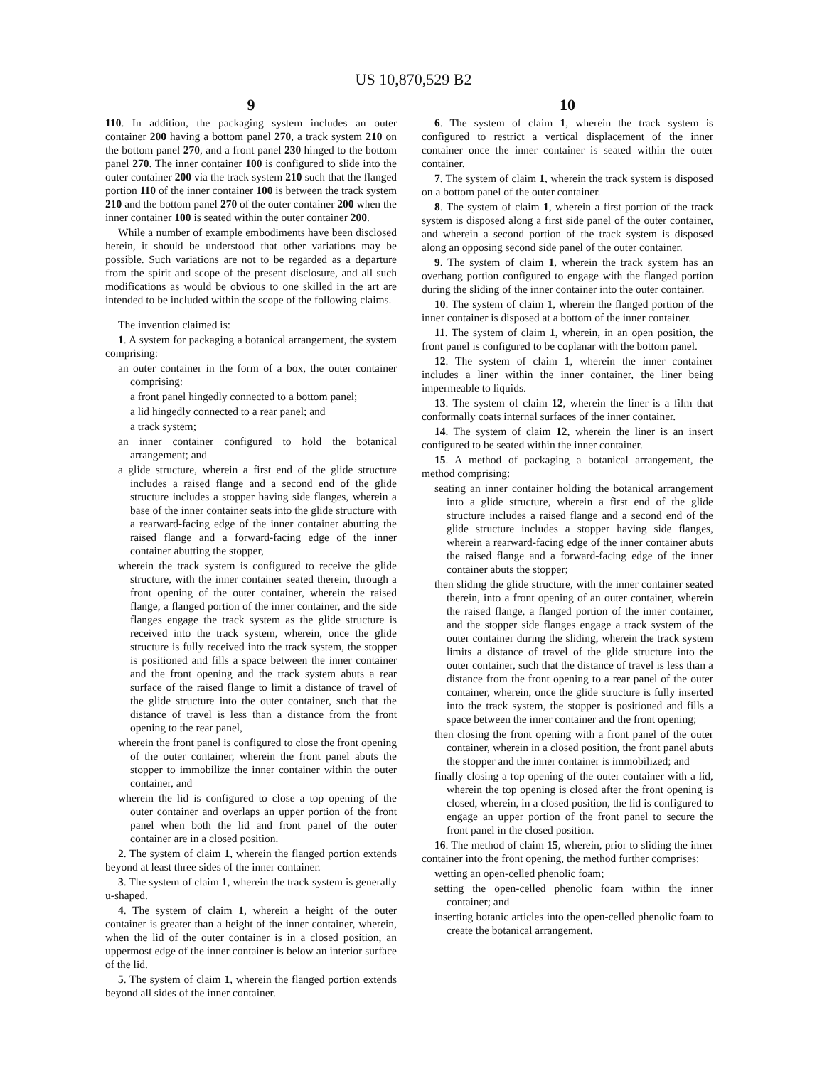US 10,870,529 B2
9
110. In addition, the packaging system includes an outer container 200 having a bottom panel 270, a track system 210 on the bottom panel 270, and a front panel 230 hinged to the bottom panel 270. The inner container 100 is configured to slide into the outer container 200 via the track system 210 such that the flanged portion 110 of the inner container 100 is between the track system 210 and the bottom panel 270 of the outer container 200 when the inner container 100 is seated within the outer container 200.
While a number of example embodiments have been disclosed herein, it should be understood that other variations may be possible. Such variations are not to be regarded as a departure from the spirit and scope of the present disclosure, and all such modifications as would be obvious to one skilled in the art are intended to be included within the scope of the following claims.
The invention claimed is:
1. A system for packaging a botanical arrangement, the system comprising:
an outer container in the form of a box, the outer container comprising:
a front panel hingedly connected to a bottom panel;
a lid hingedly connected to a rear panel; and
a track system;
an inner container configured to hold the botanical arrangement; and
a glide structure, wherein a first end of the glide structure includes a raised flange and a second end of the glide structure includes a stopper having side flanges, wherein a base of the inner container seats into the glide structure with a rearward-facing edge of the inner container abutting the raised flange and a forward-facing edge of the inner container abutting the stopper,
wherein the track system is configured to receive the glide structure, with the inner container seated therein, through a front opening of the outer container, wherein the raised flange, a flanged portion of the inner container, and the side flanges engage the track system as the glide structure is received into the track system, wherein, once the glide structure is fully received into the track system, the stopper is positioned and fills a space between the inner container and the front opening and the track system abuts a rear surface of the raised flange to limit a distance of travel of the glide structure into the outer container, such that the distance of travel is less than a distance from the front opening to the rear panel,
wherein the front panel is configured to close the front opening of the outer container, wherein the front panel abuts the stopper to immobilize the inner container within the outer container, and
wherein the lid is configured to close a top opening of the outer container and overlaps an upper portion of the front panel when both the lid and front panel of the outer container are in a closed position.
2. The system of claim 1, wherein the flanged portion extends beyond at least three sides of the inner container.
3. The system of claim 1, wherein the track system is generally u-shaped.
4. The system of claim 1, wherein a height of the outer container is greater than a height of the inner container, wherein, when the lid of the outer container is in a closed position, an uppermost edge of the inner container is below an interior surface of the lid.
5. The system of claim 1, wherein the flanged portion extends beyond all sides of the inner container.
10
6. The system of claim 1, wherein the track system is configured to restrict a vertical displacement of the inner container once the inner container is seated within the outer container.
7. The system of claim 1, wherein the track system is disposed on a bottom panel of the outer container.
8. The system of claim 1, wherein a first portion of the track system is disposed along a first side panel of the outer container, and wherein a second portion of the track system is disposed along an opposing second side panel of the outer container.
9. The system of claim 1, wherein the track system has an overhang portion configured to engage with the flanged portion during the sliding of the inner container into the outer container.
10. The system of claim 1, wherein the flanged portion of the inner container is disposed at a bottom of the inner container.
11. The system of claim 1, wherein, in an open position, the front panel is configured to be coplanar with the bottom panel.
12. The system of claim 1, wherein the inner container includes a liner within the inner container, the liner being impermeable to liquids.
13. The system of claim 12, wherein the liner is a film that conformally coats internal surfaces of the inner container.
14. The system of claim 12, wherein the liner is an insert configured to be seated within the inner container.
15. A method of packaging a botanical arrangement, the method comprising:
seating an inner container holding the botanical arrangement into a glide structure, wherein a first end of the glide structure includes a raised flange and a second end of the glide structure includes a stopper having side flanges, wherein a rearward-facing edge of the inner container abuts the raised flange and a forward-facing edge of the inner container abuts the stopper;
then sliding the glide structure, with the inner container seated therein, into a front opening of an outer container, wherein the raised flange, a flanged portion of the inner container, and the stopper side flanges engage a track system of the outer container during the sliding, wherein the track system limits a distance of travel of the glide structure into the outer container, such that the distance of travel is less than a distance from the front opening to a rear panel of the outer container, wherein, once the glide structure is fully inserted into the track system, the stopper is positioned and fills a space between the inner container and the front opening;
then closing the front opening with a front panel of the outer container, wherein in a closed position, the front panel abuts the stopper and the inner container is immobilized; and
finally closing a top opening of the outer container with a lid, wherein the top opening is closed after the front opening is closed, wherein, in a closed position, the lid is configured to engage an upper portion of the front panel to secure the front panel in the closed position.
16. The method of claim 15, wherein, prior to sliding the inner container into the front opening, the method further comprises:
wetting an open-celled phenolic foam;
setting the open-celled phenolic foam within the inner container; and
inserting botanic articles into the open-celled phenolic foam to create the botanical arrangement.